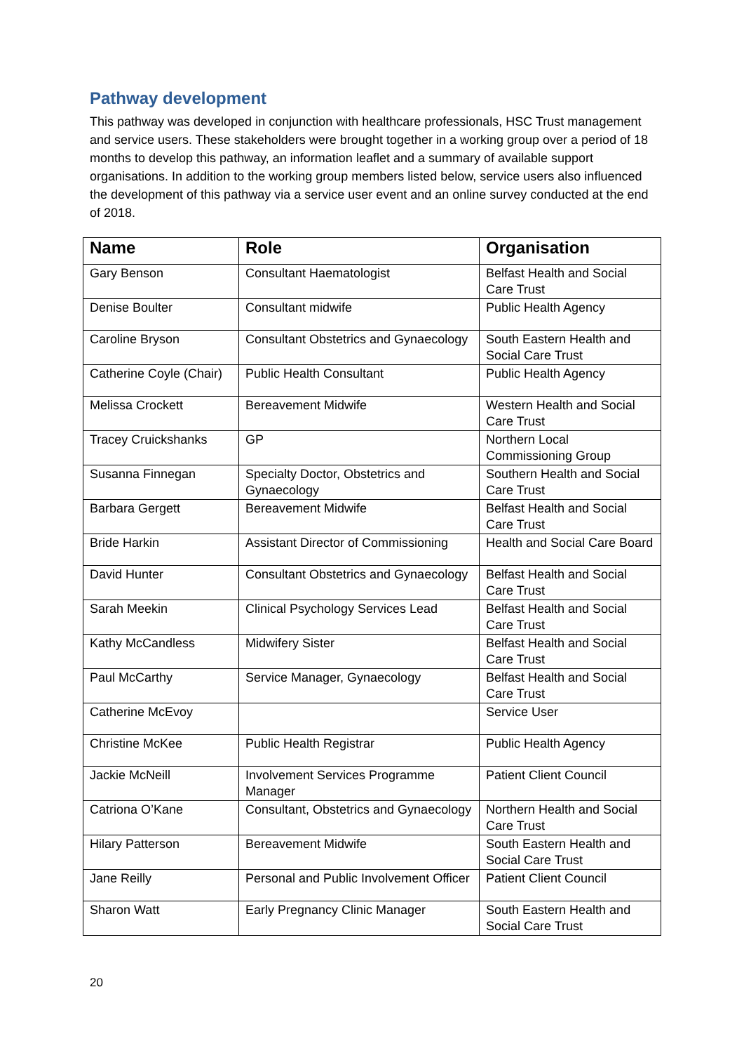Pathway development
This pathway was developed in conjunction with healthcare professionals, HSC Trust management and service users. These stakeholders were brought together in a working group over a period of 18 months to develop this pathway, an information leaflet and a summary of available support organisations. In addition to the working group members listed below, service users also influenced the development of this pathway via a service user event and an online survey conducted at the end of 2018.
| Name | Role | Organisation |
| --- | --- | --- |
| Gary Benson | Consultant Haematologist | Belfast Health and Social Care Trust |
| Denise Boulter | Consultant midwife | Public Health Agency |
| Caroline Bryson | Consultant Obstetrics and Gynaecology | South Eastern Health and Social Care Trust |
| Catherine Coyle (Chair) | Public Health Consultant | Public Health Agency |
| Melissa Crockett | Bereavement Midwife | Western Health and Social Care Trust |
| Tracey Cruickshanks | GP | Northern Local Commissioning Group |
| Susanna Finnegan | Specialty Doctor, Obstetrics and Gynaecology | Southern Health and Social Care Trust |
| Barbara Gergett | Bereavement Midwife | Belfast Health and Social Care Trust |
| Bride Harkin | Assistant Director of Commissioning | Health and Social Care Board |
| David Hunter | Consultant Obstetrics and Gynaecology | Belfast Health and Social Care Trust |
| Sarah Meekin | Clinical Psychology Services Lead | Belfast Health and Social Care Trust |
| Kathy McCandless | Midwifery Sister | Belfast Health and Social Care Trust |
| Paul McCarthy | Service Manager, Gynaecology | Belfast Health and Social Care Trust |
| Catherine McEvoy | | Service User |
| Christine McKee | Public Health Registrar | Public Health Agency |
| Jackie McNeill | Involvement Services Programme Manager | Patient Client Council |
| Catriona O’Kane | Consultant, Obstetrics and Gynaecology | Northern Health and Social Care Trust |
| Hilary Patterson | Bereavement Midwife | South Eastern Health and Social Care Trust |
| Jane Reilly | Personal and Public Involvement Officer | Patient Client Council |
| Sharon Watt | Early Pregnancy Clinic Manager | South Eastern Health and Social Care Trust |
20